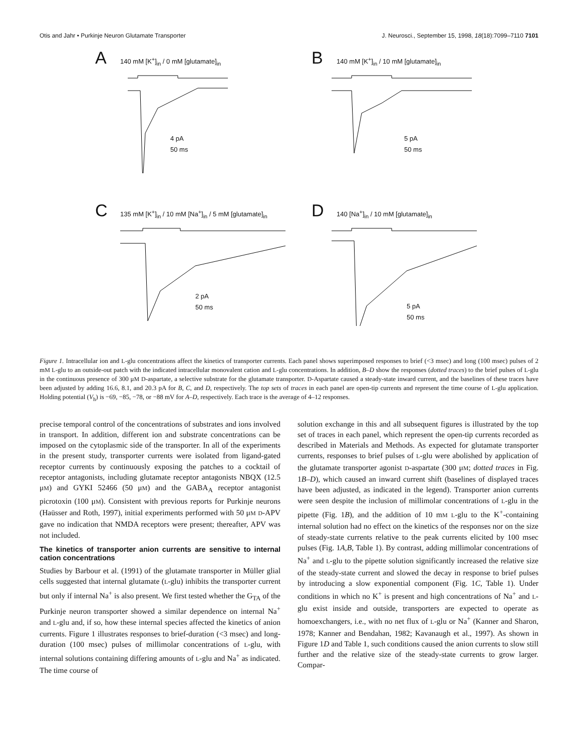Otis and Jahr • Purkinje Neuron Glutamate Transporter J. Neurosci., September 15, 1998, 18(18):7099–7110 7101
A 140 mM [K<sup>+</sup>]<sub>in</sub> / 0 mM [glutamate]<sub>in</sub>
4 pA
50 ms
B 140 mM [K<sup>+</sup>]<sub>in</sub> / 10 mM [glutamate]<sub>in</sub>
5 pA
50 ms
C 135 mM [K<sup>+</sup>]<sub>in</sub> / 10 mM [Na<sup>+</sup>]<sub>in</sub> / 5 mM [glutamate]<sub>in</sub>
2 pA
50 ms
D 140 [Na<sup>+</sup>]<sub>in</sub> / 10 mM [glutamate]<sub>in</sub>
5 pA
50 ms
Figure 1. Intracellular ion and L-glu concentrations affect the kinetics of transporter currents. Each panel shows superimposed responses to brief (<3 msec) and long (100 msec) pulses of 2 mM L-glu to an outside-out patch with the indicated intracellular monovalent cation and L-glu concentrations. In addition, B–D show the responses (dotted traces) to the brief pulses of L-glu in the continuous presence of 300 μM D-aspartate, a selective substrate for the glutamate transporter. D-Aspartate caused a steady-state inward current, and the baselines of these traces have been adjusted by adding 16.6, 8.1, and 20.3 pA for B, C, and D, respectively. The top sets of traces in each panel are open-tip currents and represent the time course of L-glu application. Holding potential (V<sub>h</sub>) is −69, −85, −78, or −88 mV for A–D, respectively. Each trace is the average of 4–12 responses.
precise temporal control of the concentrations of substrates and ions involved in transport. In addition, different ion and substrate concentrations can be imposed on the cytoplasmic side of the transporter. In all of the experiments in the present study, transporter currents were isolated from ligand-gated receptor currents by continuously exposing the patches to a cocktail of receptor antagonists, including glutamate receptor antagonists NBQX (12.5 μM) and GYKI 52466 (50 μM) and the GABA<sub>A</sub> receptor antagonist picrotoxin (100 μM). Consistent with previous reports for Purkinje neurons (Haüsser and Roth, 1997), initial experiments performed with 50 μM D-APV gave no indication that NMDA receptors were present; thereafter, APV was not included.
The kinetics of transporter anion currents are sensitive to internal cation concentrations
Studies by Barbour et al. (1991) of the glutamate transporter in Müller glial cells suggested that internal glutamate (L-glu) inhibits the transporter current but only if internal Na<sup>+</sup> is also present. We first tested whether the G<sub>TA</sub> of the Purkinje neuron transporter showed a similar dependence on internal Na<sup>+</sup> and L-glu and, if so, how these internal species affected the kinetics of anion currents. Figure 1 illustrates responses to brief-duration (<3 msec) and long-duration (100 msec) pulses of millimolar concentrations of L-glu, with internal solutions containing differing amounts of L-glu and Na<sup>+</sup> as indicated. The time course of
solution exchange in this and all subsequent figures is illustrated by the top set of traces in each panel, which represent the open-tip currents recorded as described in Materials and Methods. As expected for glutamate transporter currents, responses to brief pulses of L-glu were abolished by application of the glutamate transporter agonist D-aspartate (300 μM; dotted traces in Fig. 1B–D), which caused an inward current shift (baselines of displayed traces have been adjusted, as indicated in the legend). Transporter anion currents were seen despite the inclusion of millimolar concentrations of L-glu in the pipette (Fig. 1B), and the addition of 10 mM L-glu to the K<sup>+</sup>-containing internal solution had no effect on the kinetics of the responses nor on the size of steady-state currents relative to the peak currents elicited by 100 msec pulses (Fig. 1A,B, Table 1). By contrast, adding millimolar concentrations of Na<sup>+</sup> and L-glu to the pipette solution significantly increased the relative size of the steady-state current and slowed the decay in response to brief pulses by introducing a slow exponential component (Fig. 1C, Table 1). Under conditions in which no K<sup>+</sup> is present and high concentrations of Na<sup>+</sup> and L-glu exist inside and outside, transporters are expected to operate as homoexchangers, i.e., with no net flux of L-glu or Na<sup>+</sup> (Kanner and Sharon, 1978; Kanner and Bendahan, 1982; Kavanaugh et al., 1997). As shown in Figure 1D and Table 1, such conditions caused the anion currents to slow still further and the relative size of the steady-state currents to grow larger. Compar-